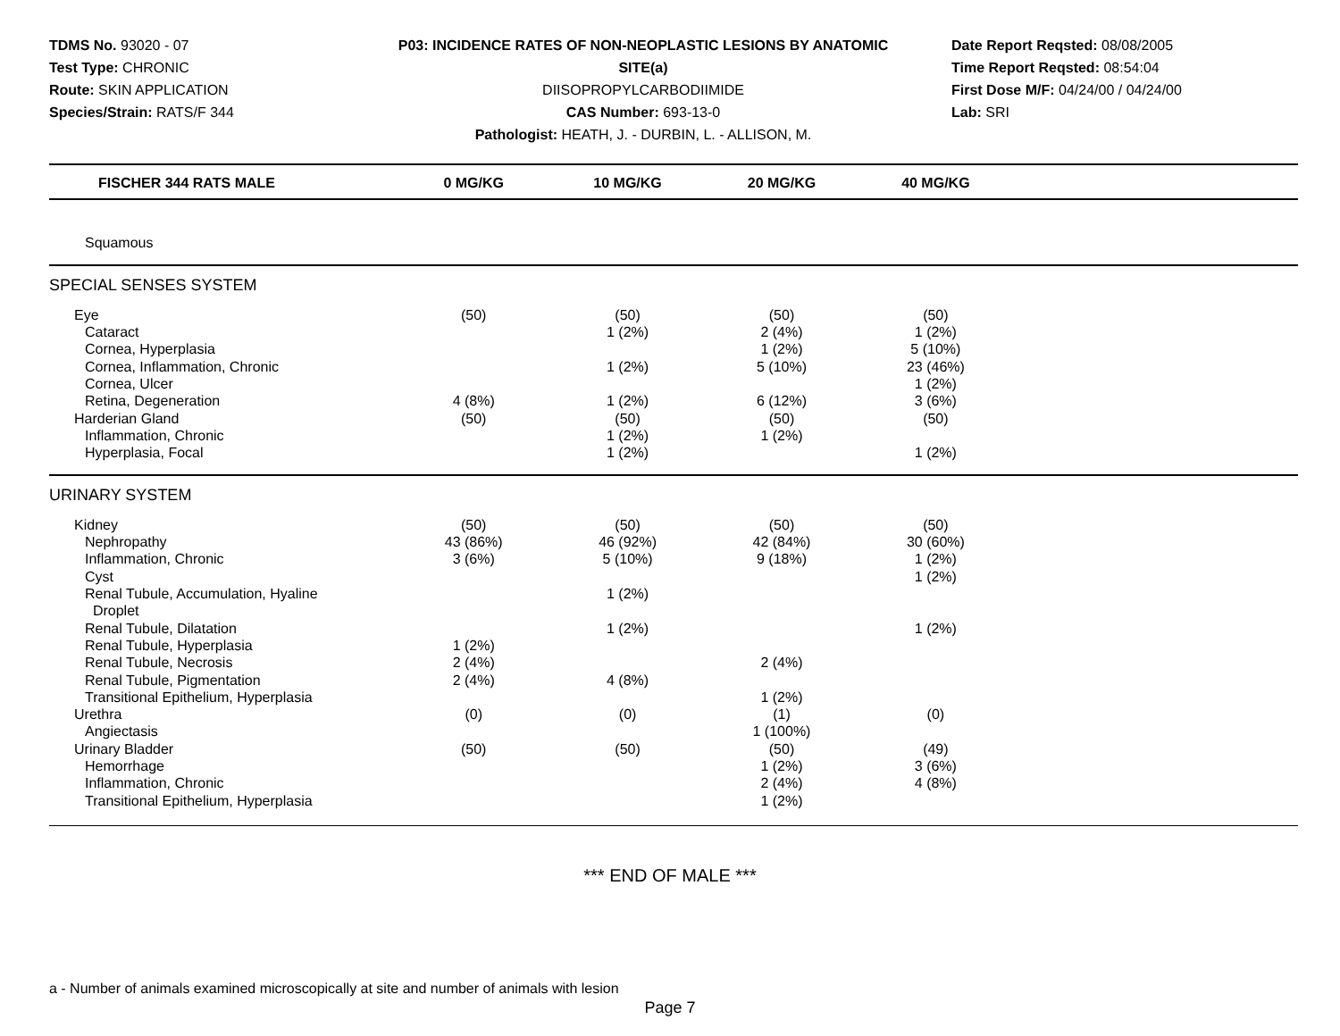TDMS No. 93020 - 07
Test Type: CHRONIC
Route: SKIN APPLICATION
Species/Strain: RATS/F 344
P03: INCIDENCE RATES OF NON-NEOPLASTIC LESIONS BY ANATOMIC SITE(a)
DIISOPROPYLCARBODIIMIDE
CAS Number: 693-13-0
Pathologist: HEATH, J. - DURBIN, L. - ALLISON, M.
Date Report Reqsted: 08/08/2005
Time Report Reqsted: 08:54:04
First Dose M/F: 04/24/00 / 04/24/00
Lab: SRI
| FISCHER 344 RATS MALE | 0 MG/KG | 10 MG/KG | 20 MG/KG | 40 MG/KG | |
| --- | --- | --- | --- | --- | --- |
| Squamous | | | | | |
| SPECIAL SENSES SYSTEM | | | | | |
| Eye | (50) | (50) | (50) | (50) | |
| Cataract | | 1 (2%) | 2 (4%) | 1 (2%) | |
| Cornea, Hyperplasia | | | 1 (2%) | 5 (10%) | |
| Cornea, Inflammation, Chronic | | 1 (2%) | 5 (10%) | 23 (46%) | |
| Cornea, Ulcer | | | | 1 (2%) | |
| Retina, Degeneration | 4 (8%) | 1 (2%) | 6 (12%) | 3 (6%) | |
| Harderian Gland | (50) | (50) | (50) | (50) | |
| Inflammation, Chronic | | 1 (2%) | 1 (2%) | | |
| Hyperplasia, Focal | | 1 (2%) | | 1 (2%) | |
| URINARY SYSTEM | | | | | |
| Kidney | (50) | (50) | (50) | (50) | |
| Nephropathy | 43 (86%) | 46 (92%) | 42 (84%) | 30 (60%) | |
| Inflammation, Chronic | 3 (6%) | 5 (10%) | 9 (18%) | 1 (2%) | |
| Cyst | | | | 1 (2%) | |
| Renal Tubule, Accumulation, Hyaline Droplet | | 1 (2%) | | | |
| Renal Tubule, Dilatation | | 1 (2%) | | 1 (2%) | |
| Renal Tubule, Hyperplasia | 1 (2%) | | | | |
| Renal Tubule, Necrosis | 2 (4%) | | 2 (4%) | | |
| Renal Tubule, Pigmentation | 2 (4%) | 4 (8%) | | | |
| Transitional Epithelium, Hyperplasia | | | 1 (2%) | | |
| Urethra | (0) | (0) | (1) | (0) | |
| Angiectasis | | | 1 (100%) | | |
| Urinary Bladder | (50) | (50) | (50) | (49) | |
| Hemorrhage | | | 1 (2%) | 3 (6%) | |
| Inflammation, Chronic | | | 2 (4%) | 4 (8%) | |
| Transitional Epithelium, Hyperplasia | | | 1 (2%) | | |
*** END OF MALE ***
a - Number of animals examined microscopically at site and number of animals with lesion
Page 7